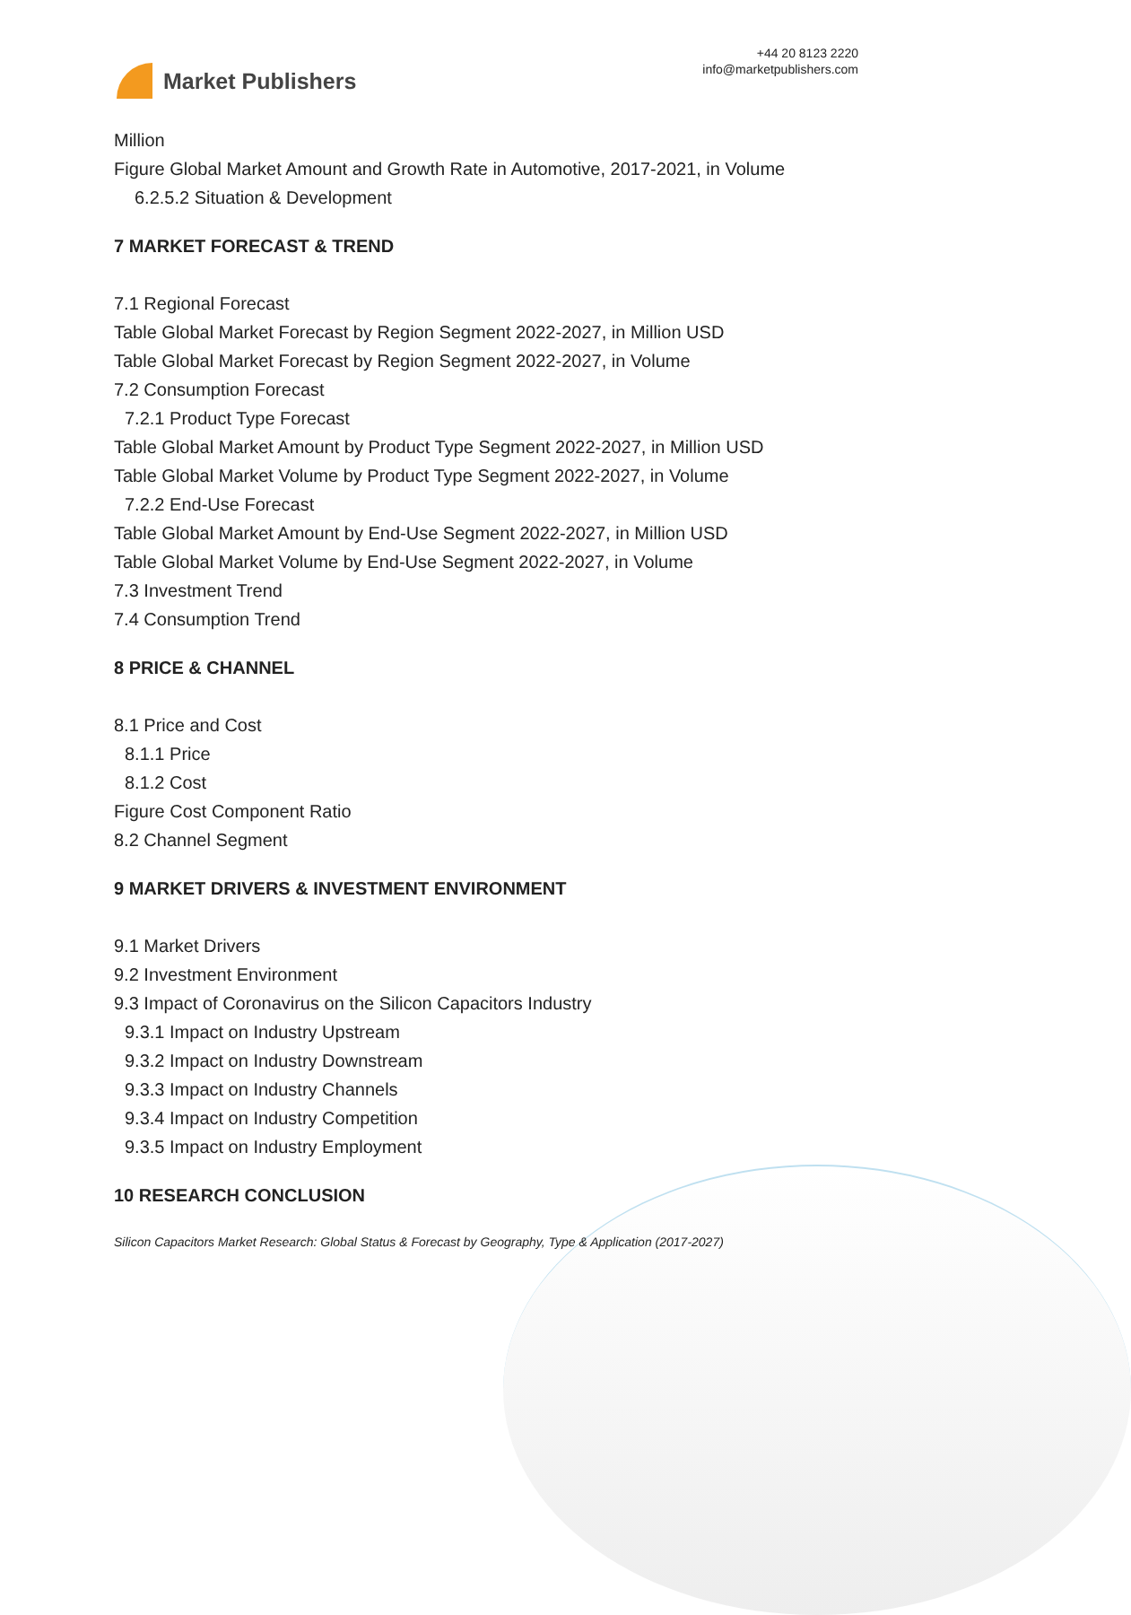Market Publishers
+44 20 8123 2220
info@marketpublishers.com
Million
Figure Global Market Amount and Growth Rate in Automotive, 2017-2021, in Volume
6.2.5.2 Situation & Development
7 MARKET FORECAST & TREND
7.1 Regional Forecast
Table Global Market Forecast by Region Segment 2022-2027, in Million USD
Table Global Market Forecast by Region Segment 2022-2027, in Volume
7.2 Consumption Forecast
7.2.1 Product Type Forecast
Table Global Market Amount by Product Type Segment 2022-2027, in Million USD
Table Global Market Volume by Product Type Segment 2022-2027, in Volume
7.2.2 End-Use Forecast
Table Global Market Amount by End-Use Segment 2022-2027, in Million USD
Table Global Market Volume by End-Use Segment 2022-2027, in Volume
7.3 Investment Trend
7.4 Consumption Trend
8 PRICE & CHANNEL
8.1 Price and Cost
8.1.1 Price
8.1.2 Cost
Figure Cost Component Ratio
8.2 Channel Segment
9 MARKET DRIVERS & INVESTMENT ENVIRONMENT
9.1 Market Drivers
9.2 Investment Environment
9.3 Impact of Coronavirus on the Silicon Capacitors Industry
9.3.1 Impact on Industry Upstream
9.3.2 Impact on Industry Downstream
9.3.3 Impact on Industry Channels
9.3.4 Impact on Industry Competition
9.3.5 Impact on Industry Employment
10 RESEARCH CONCLUSION
Silicon Capacitors Market Research: Global Status & Forecast by Geography, Type & Application (2017-2027)